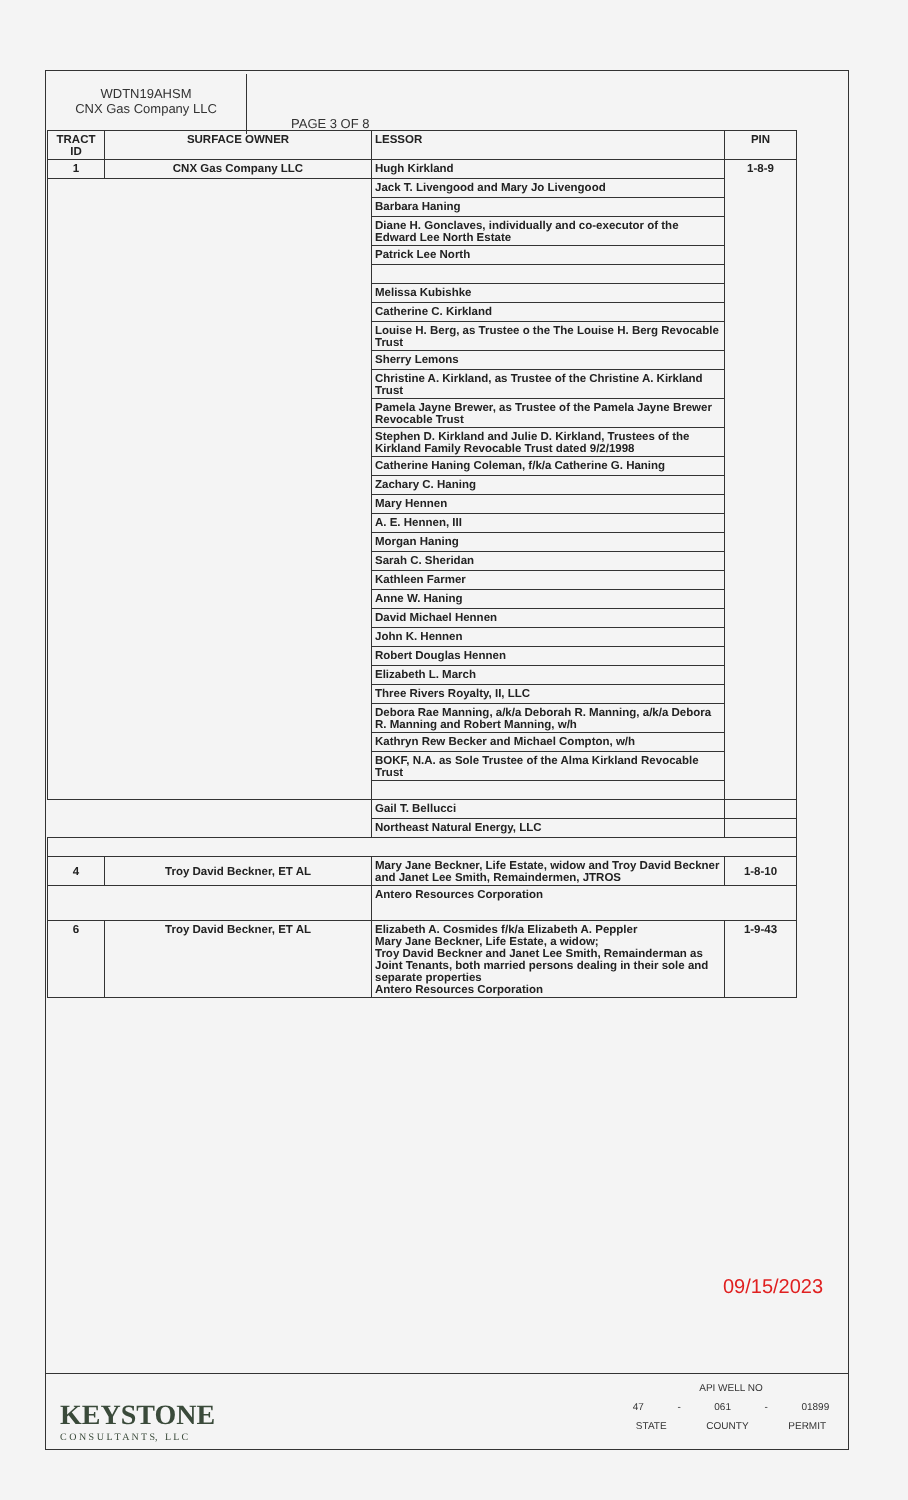WDTN19AHSM
CNX Gas Company LLC
PAGE 3 OF 8
| TRACT ID | SURFACE OWNER | LESSOR | PIN |
| --- | --- | --- | --- |
| 1 | CNX Gas Company LLC | Hugh Kirkland | 1-8-9 |
| | | Jack T. Livengood and Mary Jo Livengood | |
| | | Barbara Haning | |
| | | Diane H. Gonclaves, individually and co-executor of the Edward Lee North Estate | |
| | | Patrick Lee North | |
| | | Melissa Kubishke | |
| | | Catherine C. Kirkland | |
| | | Louise H. Berg, as Trustee o the The Louise H. Berg Revocable Trust | |
| | | Sherry Lemons | |
| | | Christine A. Kirkland, as Trustee of the Christine A. Kirkland Trust | |
| | | Pamela Jayne Brewer, as Trustee of the Pamela Jayne Brewer Revocable Trust | |
| | | Stephen D. Kirkland and Julie D. Kirkland, Trustees of the Kirkland Family Revocable Trust dated 9/2/1998 | |
| | | Catherine Haning Coleman, f/k/a Catherine G. Haning | |
| | | Zachary C. Haning | |
| | | Mary Hennen | |
| | | A. E. Hennen, III | |
| | | Morgan Haning | |
| | | Sarah C. Sheridan | |
| | | Kathleen Farmer | |
| | | Anne W. Haning | |
| | | David Michael Hennen | |
| | | John K. Hennen | |
| | | Robert Douglas Hennen | |
| | | Elizabeth L. March | |
| | | Three Rivers Royalty, II, LLC | |
| | | Debora Rae Manning, a/k/a Deborah R. Manning, a/k/a Debora R. Manning and Robert Manning, w/h | |
| | | Kathryn Rew Becker and Michael Compton, w/h | |
| | | BOKF, N.A. as Sole Trustee of the Alma Kirkland Revocable Trust | |
| | | Gail T. Bellucci | |
| | | Northeast Natural Energy, LLC | |
| 4 | Troy David Beckner, ET AL | Mary Jane Beckner, Life Estate, widow and Troy David Beckner and Janet Lee Smith, Remaindermen, JTROS | 1-8-10 |
| | | Antero Resources Corporation | |
| 6 | Troy David Beckner, ET AL | Elizabeth A. Cosmides f/k/a Elizabeth A. Peppler Mary Jane Beckner, Life Estate, a widow; Troy David Beckner and Janet Lee Smith, Remainderman as Joint Tenants, both married persons dealing in their sole and separate properties Antero Resources Corporation | 1-9-43 |
09/15/2023
KEYSTONE
C O N S U L T A N T S, L L C
API WELL NO
47 - 061 - 01899
STATE COUNTY PERMIT